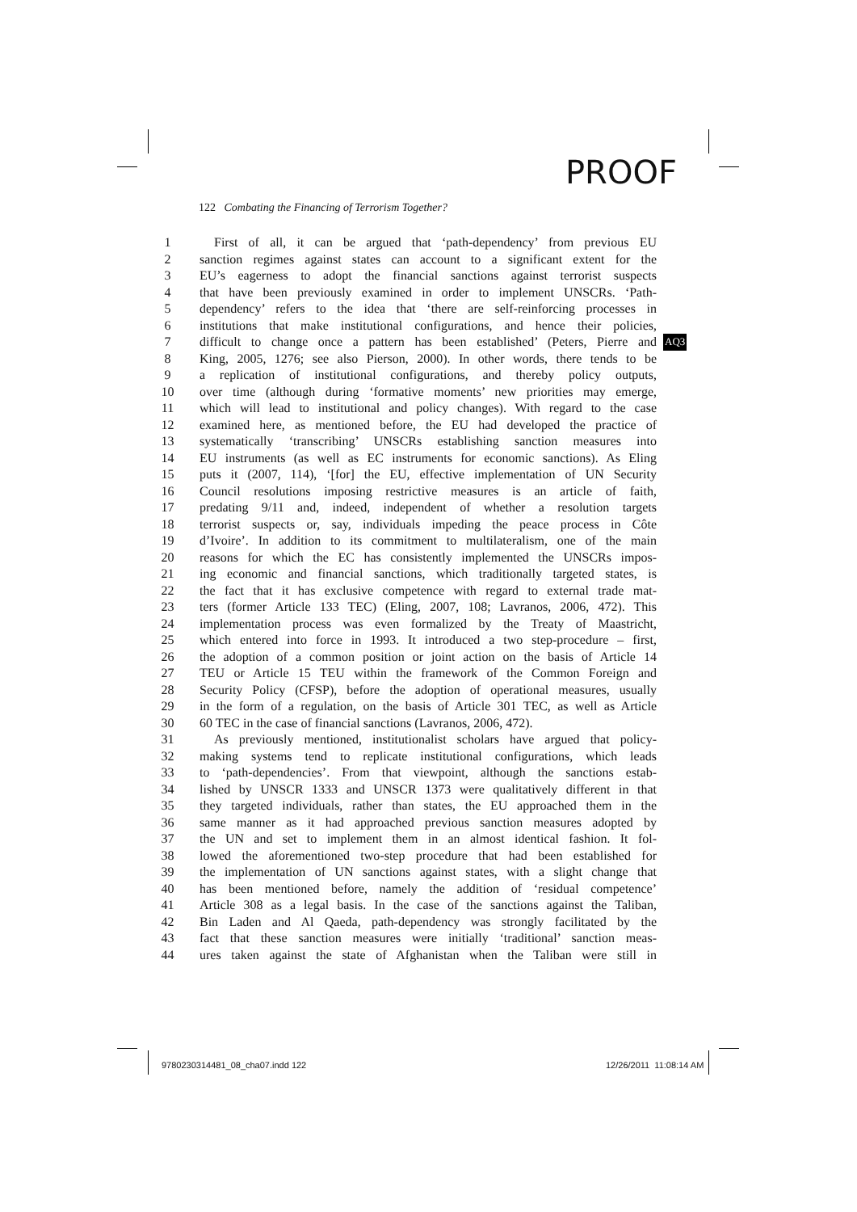PROOF
122 Combating the Financing of Terrorism Together?
1 First of all, it can be argued that ‘path-dependency’ from previous EU
2 sanction regimes against states can account to a significant extent for the
3 EU’s eagerness to adopt the financial sanctions against terrorist suspects
4 that have been previously examined in order to implement UNSCRs. ‘Path-
5 dependency’ refers to the idea that ‘there are self-reinforcing processes in
6 institutions that make institutional configurations, and hence their policies,
7 difficult to change once a pattern has been established’ (Peters, Pierre and AQ3
8 King, 2005, 1276; see also Pierson, 2000). In other words, there tends to be
9 a replication of institutional configurations, and thereby policy outputs,
10 over time (although during ‘formative moments’ new priorities may emerge,
11 which will lead to institutional and policy changes). With regard to the case
12 examined here, as mentioned before, the EU had developed the practice of
13 systematically ‘transcribing’ UNSCRs establishing sanction measures into
14 EU instruments (as well as EC instruments for economic sanctions). As Eling
15 puts it (2007, 114), ‘[for] the EU, effective implementation of UN Security
16 Council resolutions imposing restrictive measures is an article of faith,
17 predating 9/11 and, indeed, independent of whether a resolution targets
18 terrorist suspects or, say, individuals impeding the peace process in Côte
19 d’Ivoire’. In addition to its commitment to multilateralism, one of the main
20 reasons for which the EC has consistently implemented the UNSCRs impos-
21 ing economic and financial sanctions, which traditionally targeted states, is
22 the fact that it has exclusive competence with regard to external trade mat-
23 ters (former Article 133 TEC) (Eling, 2007, 108; Lavranos, 2006, 472). This
24 implementation process was even formalized by the Treaty of Maastricht,
25 which entered into force in 1993. It introduced a two step-procedure – first,
26 the adoption of a common position or joint action on the basis of Article 14
27 TEU or Article 15 TEU within the framework of the Common Foreign and
28 Security Policy (CFSP), before the adoption of operational measures, usually
29 in the form of a regulation, on the basis of Article 301 TEC, as well as Article
30 60 TEC in the case of financial sanctions (Lavranos, 2006, 472).
31 As previously mentioned, institutionalist scholars have argued that policy-
32 making systems tend to replicate institutional configurations, which leads
33 to ‘path-dependencies’. From that viewpoint, although the sanctions estab-
34 lished by UNSCR 1333 and UNSCR 1373 were qualitatively different in that
35 they targeted individuals, rather than states, the EU approached them in the
36 same manner as it had approached previous sanction measures adopted by
37 the UN and set to implement them in an almost identical fashion. It fol-
38 lowed the aforementioned two-step procedure that had been established for
39 the implementation of UN sanctions against states, with a slight change that
40 has been mentioned before, namely the addition of ‘residual competence’
41 Article 308 as a legal basis. In the case of the sanctions against the Taliban,
42 Bin Laden and Al Qaeda, path-dependency was strongly facilitated by the
43 fact that these sanction measures were initially ‘traditional’ sanction meas-
44 ures taken against the state of Afghanistan when the Taliban were still in
9780230314481_08_cha07.indd 122
12/26/2011 11:08:14 AM